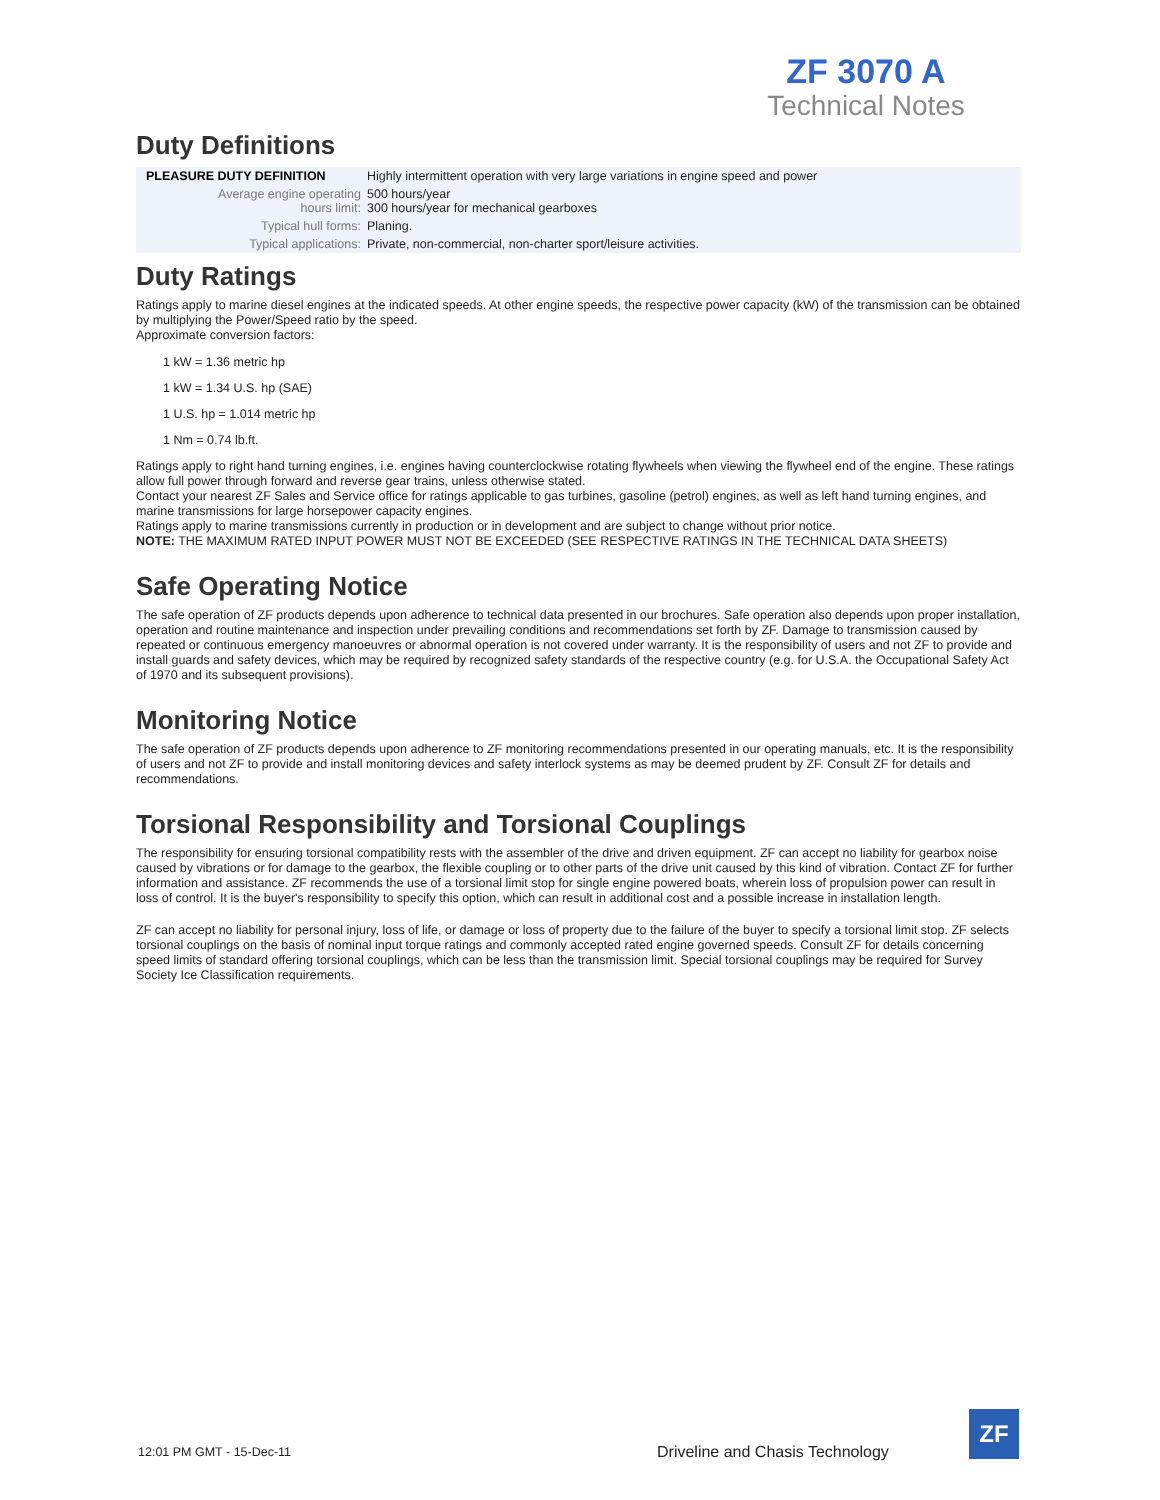ZF 3070 A
Technical Notes
Duty Definitions
| PLEASURE DUTY DEFINITION | Highly intermittent operation with very large variations in engine speed and power |
| Average engine operating hours limit: | 500 hours/year 300 hours/year for mechanical gearboxes |
| Typical hull forms: | Planing. |
| Typical applications: | Private, non-commercial, non-charter sport/leisure activities. |
Duty Ratings
Ratings apply to marine diesel engines at the indicated speeds. At other engine speeds, the respective power capacity (kW) of the transmission can be obtained by multiplying the Power/Speed ratio by the speed.
Approximate conversion factors:
1 kW = 1.36 metric hp
1 kW = 1.34 U.S. hp (SAE)
1 U.S. hp = 1.014 metric hp
1 Nm = 0.74 lb.ft.
Ratings apply to right hand turning engines, i.e. engines having counterclockwise rotating flywheels when viewing the flywheel end of the engine. These ratings allow full power through forward and reverse gear trains, unless otherwise stated.
Contact your nearest ZF Sales and Service office for ratings applicable to gas turbines, gasoline (petrol) engines, as well as left hand turning engines, and marine transmissions for large horsepower capacity engines.
Ratings apply to marine transmissions currently in production or in development and are subject to change without prior notice.
NOTE: THE MAXIMUM RATED INPUT POWER MUST NOT BE EXCEEDED (SEE RESPECTIVE RATINGS IN THE TECHNICAL DATA SHEETS)
Safe Operating Notice
The safe operation of ZF products depends upon adherence to technical data presented in our brochures. Safe operation also depends upon proper installation, operation and routine maintenance and inspection under prevailing conditions and recommendations set forth by ZF. Damage to transmission caused by repeated or continuous emergency manoeuvres or abnormal operation is not covered under warranty. It is the responsibility of users and not ZF to provide and install guards and safety devices, which may be required by recognized safety standards of the respective country (e.g. for U.S.A. the Occupational Safety Act of 1970 and its subsequent provisions).
Monitoring Notice
The safe operation of ZF products depends upon adherence to ZF monitoring recommendations presented in our operating manuals, etc. It is the responsibility of users and not ZF to provide and install monitoring devices and safety interlock systems as may be deemed prudent by ZF. Consult ZF for details and recommendations.
Torsional Responsibility and Torsional Couplings
The responsibility for ensuring torsional compatibility rests with the assembler of the drive and driven equipment. ZF can accept no liability for gearbox noise caused by vibrations or for damage to the gearbox, the flexible coupling or to other parts of the drive unit caused by this kind of vibration. Contact ZF for further information and assistance. ZF recommends the use of a torsional limit stop for single engine powered boats, wherein loss of propulsion power can result in loss of control. It is the buyer's responsibility to specify this option, which can result in additional cost and a possible increase in installation length.
ZF can accept no liability for personal injury, loss of life, or damage or loss of property due to the failure of the buyer to specify a torsional limit stop. ZF selects torsional couplings on the basis of nominal input torque ratings and commonly accepted rated engine governed speeds. Consult ZF for details concerning speed limits of standard offering torsional couplings, which can be less than the transmission limit. Special torsional couplings may be required for Survey Society Ice Classification requirements.
12:01 PM GMT - 15-Dec-11
Driveline and Chasis Technology
ZF